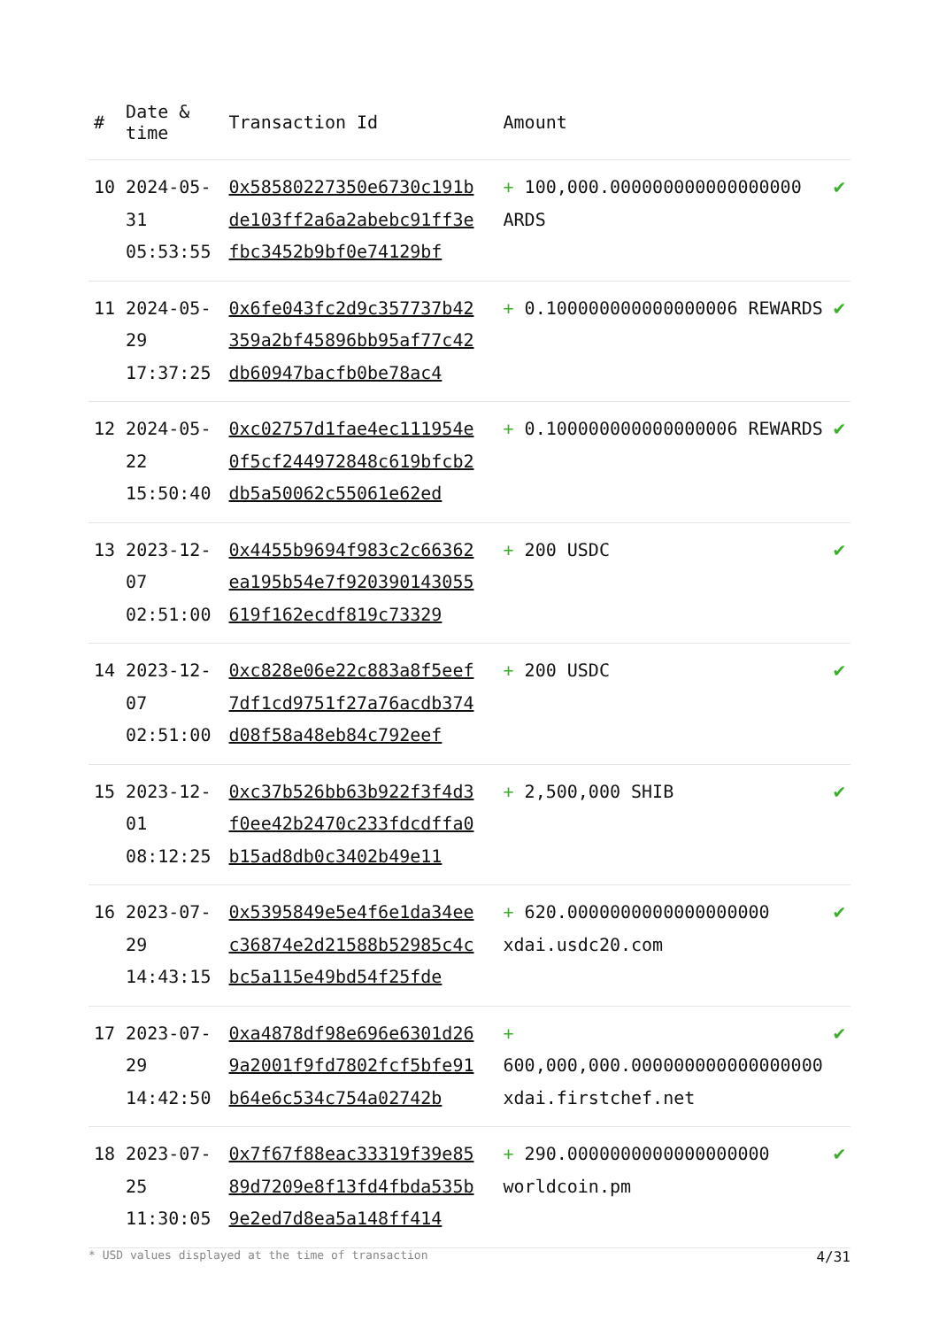| # | Date & time | Transaction Id | Amount | |
| --- | --- | --- | --- | --- |
| 10 | 2024-05-31 05:53:55 | 0x58580227350e6730c191bde103ff2a6a2abebc91ff3efbc3452b9bf0e74129bf | + 100,000.000000000000000000 ARDS | ✔ |
| 11 | 2024-05-29 17:37:25 | 0x6fe043fc2d9c357737b42359a2bf45896bb95af77c42db60947bacfb0be78ac4 | + 0.100000000000000006 REWARDS | ✔ |
| 12 | 2024-05-22 15:50:40 | 0xc02757d1fae4ec111954e0f5cf244972848c619bfcb2db5a50062c55061e62ed | + 0.100000000000000006 REWARDS | ✔ |
| 13 | 2023-12-07 02:51:00 | 0x4455b9694f983c2c66362ea195b54e7f920390143055619f162ecdf819c73329 | + 200 USDC | ✔ |
| 14 | 2023-12-07 02:51:00 | 0xc828e06e22c883a8f5eef7df1cd9751f27a76acdb374d08f58a48eb84c792eef | + 200 USDC | ✔ |
| 15 | 2023-12-01 08:12:25 | 0xc37b526bb63b922f3f4d3f0ee42b2470c233fdcdffa0b15ad8db0c3402b49e11 | + 2,500,000 SHIB | ✔ |
| 16 | 2023-07-29 14:43:15 | 0x5395849e5e4f6e1da34eec36874e2d21588b52985c4cbc5a115e49bd54f25fde | + 620.0000000000000000000 xdai.usdc20.com | ✔ |
| 17 | 2023-07-29 14:42:50 | 0xa4878df98e696e6301d269a2001f9fd7802fcf5bfe91b64e6c534c754a02742b | + 600,000,000.000000000000000000 xdai.firstchef.net | ✔ |
| 18 | 2023-07-25 11:30:05 | 0x7f67f88eac33319f39e8589d7209e8f13fd4fbda535b9e2ed7d8ea5a148ff414 | + 290.0000000000000000000 worldcoin.pm | ✔ |
* USD values displayed at the time of transaction 4/31